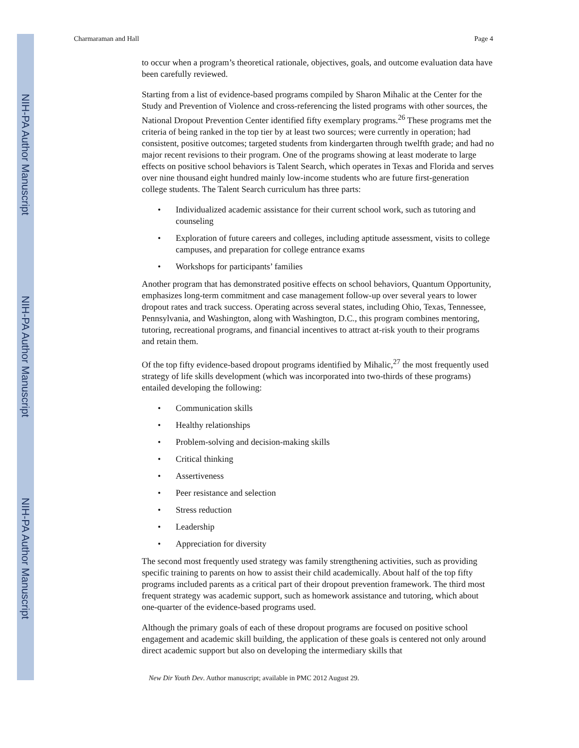NIH-PA Author Manuscript
NIH-PA Author Manuscript
NIH-PA Author Manuscript
Charmaraman and Hall Page 4
to occur when a program’s theoretical rationale, objectives, goals, and outcome evaluation data have been carefully reviewed.
Starting from a list of evidence-based programs compiled by Sharon Mihalic at the Center for the Study and Prevention of Violence and cross-referencing the listed programs with other sources, the National Dropout Prevention Center identified fifty exemplary programs.<sup>26</sup> These programs met the criteria of being ranked in the top tier by at least two sources; were currently in operation; had consistent, positive outcomes; targeted students from kindergarten through twelfth grade; and had no major recent revisions to their program. One of the programs showing at least moderate to large effects on positive school behaviors is Talent Search, which operates in Texas and Florida and serves over nine thousand eight hundred mainly low-income students who are future first-generation college students. The Talent Search curriculum has three parts:
• Individualized academic assistance for their current school work, such as tutoring and counseling
• Exploration of future careers and colleges, including aptitude assessment, visits to college campuses, and preparation for college entrance exams
• Workshops for participants’ families
Another program that has demonstrated positive effects on school behaviors, Quantum Opportunity, emphasizes long-term commitment and case management follow-up over several years to lower dropout rates and track success. Operating across several states, including Ohio, Texas, Tennessee, Pennsylvania, and Washington, along with Washington, D.C., this program combines mentoring, tutoring, recreational programs, and financial incentives to attract at-risk youth to their programs and retain them.
Of the top fifty evidence-based dropout programs identified by Mihalic,<sup>27</sup> the most frequently used strategy of life skills development (which was incorporated into two-thirds of these programs) entailed developing the following:
• Communication skills
• Healthy relationships
• Problem-solving and decision-making skills
• Critical thinking
• Assertiveness
• Peer resistance and selection
• Stress reduction
• Leadership
• Appreciation for diversity
The second most frequently used strategy was family strengthening activities, such as providing specific training to parents on how to assist their child academically. About half of the top fifty programs included parents as a critical part of their dropout prevention framework. The third most frequent strategy was academic support, such as homework assistance and tutoring, which about one-quarter of the evidence-based programs used.
Although the primary goals of each of these dropout programs are focused on positive school engagement and academic skill building, the application of these goals is centered not only around direct academic support but also on developing the intermediary skills that
New Dir Youth Dev. Author manuscript; available in PMC 2012 August 29.